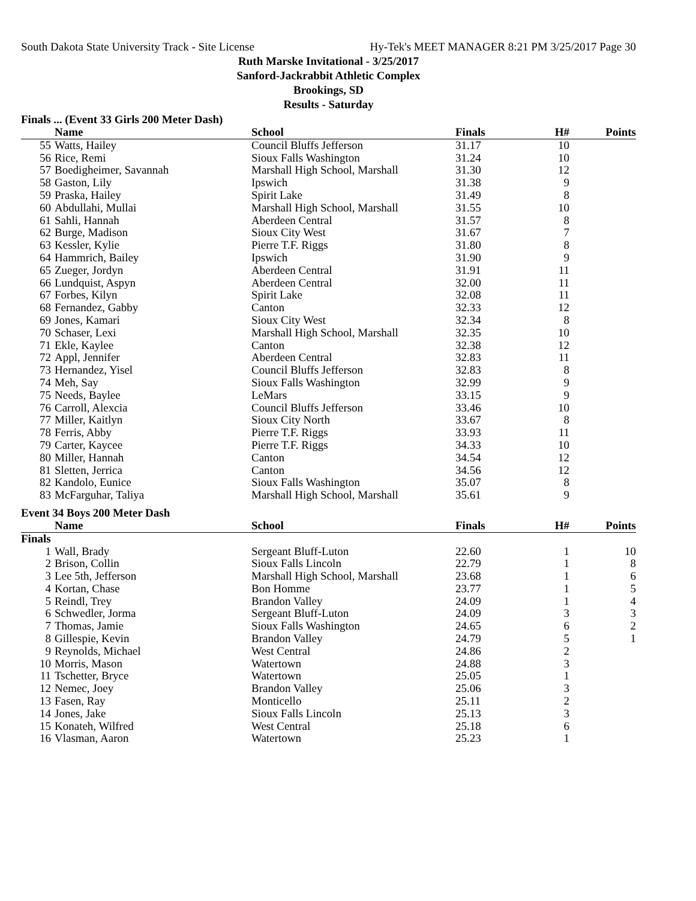South Dakota State University Track - Site License Hy-Tek's MEET MANAGER 8:21 PM 3/25/2017 Page 30
Ruth Marske Invitational - 3/25/2017
Sanford-Jackrabbit Athletic Complex
Brookings, SD
Results - Saturday
Finals ... (Event 33 Girls 200 Meter Dash)
| | Name | School | Finals | H# | Points |
| --- | --- | --- | --- | --- | --- |
| 55 | Watts, Hailey | Council Bluffs Jefferson | 31.17 | 10 | |
| 56 | Rice, Remi | Sioux Falls Washington | 31.24 | 10 | |
| 57 | Boedigheimer, Savannah | Marshall High School, Marshall | 31.30 | 12 | |
| 58 | Gaston, Lily | Ipswich | 31.38 | 9 | |
| 59 | Praska, Hailey | Spirit Lake | 31.49 | 8 | |
| 60 | Abdullahi, Mullai | Marshall High School, Marshall | 31.55 | 10 | |
| 61 | Sahli, Hannah | Aberdeen Central | 31.57 | 8 | |
| 62 | Burge, Madison | Sioux City West | 31.67 | 7 | |
| 63 | Kessler, Kylie | Pierre T.F. Riggs | 31.80 | 8 | |
| 64 | Hammrich, Bailey | Ipswich | 31.90 | 9 | |
| 65 | Zueger, Jordyn | Aberdeen Central | 31.91 | 11 | |
| 66 | Lundquist, Aspyn | Aberdeen Central | 32.00 | 11 | |
| 67 | Forbes, Kilyn | Spirit Lake | 32.08 | 11 | |
| 68 | Fernandez, Gabby | Canton | 32.33 | 12 | |
| 69 | Jones, Kamari | Sioux City West | 32.34 | 8 | |
| 70 | Schaser, Lexi | Marshall High School, Marshall | 32.35 | 10 | |
| 71 | Ekle, Kaylee | Canton | 32.38 | 12 | |
| 72 | Appl, Jennifer | Aberdeen Central | 32.83 | 11 | |
| 73 | Hernandez, Yisel | Council Bluffs Jefferson | 32.83 | 8 | |
| 74 | Meh, Say | Sioux Falls Washington | 32.99 | 9 | |
| 75 | Needs, Baylee | LeMars | 33.15 | 9 | |
| 76 | Carroll, Alexcia | Council Bluffs Jefferson | 33.46 | 10 | |
| 77 | Miller, Kaitlyn | Sioux City North | 33.67 | 8 | |
| 78 | Ferris, Abby | Pierre T.F. Riggs | 33.93 | 11 | |
| 79 | Carter, Kaycee | Pierre T.F. Riggs | 34.33 | 10 | |
| 80 | Miller, Hannah | Canton | 34.54 | 12 | |
| 81 | Sletten, Jerrica | Canton | 34.56 | 12 | |
| 82 | Kandolo, Eunice | Sioux Falls Washington | 35.07 | 8 | |
| 83 | McFarguhar, Taliya | Marshall High School, Marshall | 35.61 | 9 | |
Event 34 Boys 200 Meter Dash
| | Name | School | Finals | H# | Points |
| --- | --- | --- | --- | --- | --- |
| Finals | | | | | |
| 1 | Wall, Brady | Sergeant Bluff-Luton | 22.60 | 1 | 10 |
| 2 | Brison, Collin | Sioux Falls Lincoln | 22.79 | 1 | 8 |
| 3 | Lee 5th, Jefferson | Marshall High School, Marshall | 23.68 | 1 | 6 |
| 4 | Kortan, Chase | Bon Homme | 23.77 | 1 | 5 |
| 5 | Reindl, Trey | Brandon Valley | 24.09 | 1 | 4 |
| 6 | Schwedler, Jorma | Sergeant Bluff-Luton | 24.09 | 3 | 3 |
| 7 | Thomas, Jamie | Sioux Falls Washington | 24.65 | 6 | 2 |
| 8 | Gillespie, Kevin | Brandon Valley | 24.79 | 5 | 1 |
| 9 | Reynolds, Michael | West Central | 24.86 | 2 | |
| 10 | Morris, Mason | Watertown | 24.88 | 3 | |
| 11 | Tschetter, Bryce | Watertown | 25.05 | 1 | |
| 12 | Nemec, Joey | Brandon Valley | 25.06 | 3 | |
| 13 | Fasen, Ray | Monticello | 25.11 | 2 | |
| 14 | Jones, Jake | Sioux Falls Lincoln | 25.13 | 3 | |
| 15 | Konateh, Wilfred | West Central | 25.18 | 6 | |
| 16 | Vlasman, Aaron | Watertown | 25.23 | 1 | |